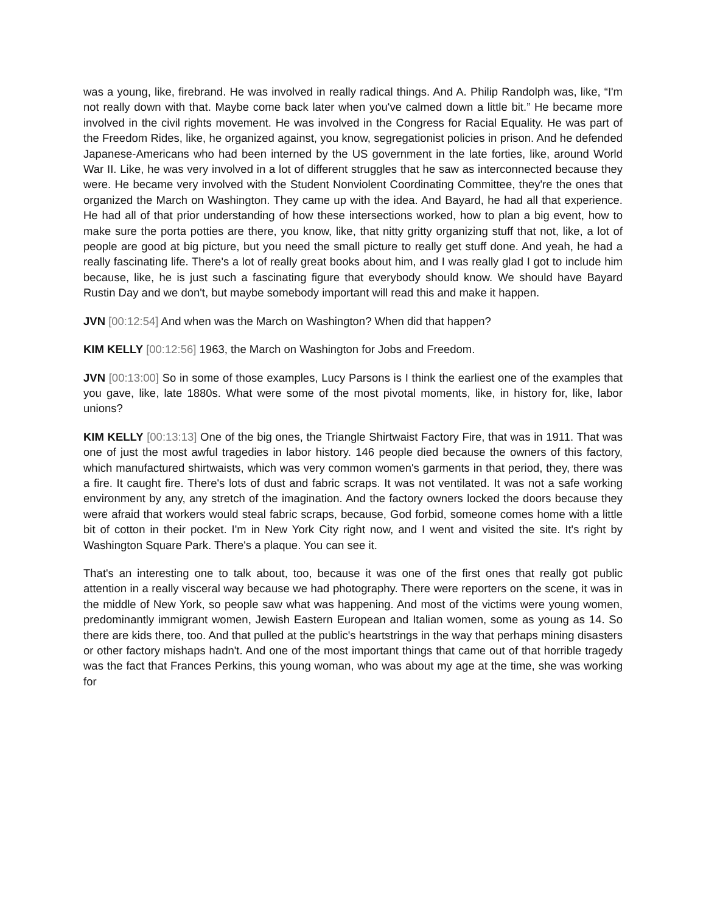was a young, like, firebrand. He was involved in really radical things. And A. Philip Randolph was, like, “I'm not really down with that. Maybe come back later when you've calmed down a little bit.” He became more involved in the civil rights movement. He was involved in the Congress for Racial Equality. He was part of the Freedom Rides, like, he organized against, you know, segregationist policies in prison. And he defended Japanese-Americans who had been interned by the US government in the late forties, like, around World War II. Like, he was very involved in a lot of different struggles that he saw as interconnected because they were. He became very involved with the Student Nonviolent Coordinating Committee, they're the ones that organized the March on Washington. They came up with the idea. And Bayard, he had all that experience. He had all of that prior understanding of how these intersections worked, how to plan a big event, how to make sure the porta potties are there, you know, like, that nitty gritty organizing stuff that not, like, a lot of people are good at big picture, but you need the small picture to really get stuff done. And yeah, he had a really fascinating life. There's a lot of really great books about him, and I was really glad I got to include him because, like, he is just such a fascinating figure that everybody should know. We should have Bayard Rustin Day and we don't, but maybe somebody important will read this and make it happen.
JVN [00:12:54] And when was the March on Washington? When did that happen?
KIM KELLY [00:12:56] 1963, the March on Washington for Jobs and Freedom.
JVN [00:13:00] So in some of those examples, Lucy Parsons is I think the earliest one of the examples that you gave, like, late 1880s. What were some of the most pivotal moments, like, in history for, like, labor unions?
KIM KELLY [00:13:13] One of the big ones, the Triangle Shirtwaist Factory Fire, that was in 1911. That was one of just the most awful tragedies in labor history. 146 people died because the owners of this factory, which manufactured shirtwaists, which was very common women's garments in that period, they, there was a fire. It caught fire. There's lots of dust and fabric scraps. It was not ventilated. It was not a safe working environment by any, any stretch of the imagination. And the factory owners locked the doors because they were afraid that workers would steal fabric scraps, because, God forbid, someone comes home with a little bit of cotton in their pocket. I'm in New York City right now, and I went and visited the site. It's right by Washington Square Park. There's a plaque. You can see it.
That's an interesting one to talk about, too, because it was one of the first ones that really got public attention in a really visceral way because we had photography. There were reporters on the scene, it was in the middle of New York, so people saw what was happening. And most of the victims were young women, predominantly immigrant women, Jewish Eastern European and Italian women, some as young as 14. So there are kids there, too. And that pulled at the public's heartstrings in the way that perhaps mining disasters or other factory mishaps hadn't. And one of the most important things that came out of that horrible tragedy was the fact that Frances Perkins, this young woman, who was about my age at the time, she was working for